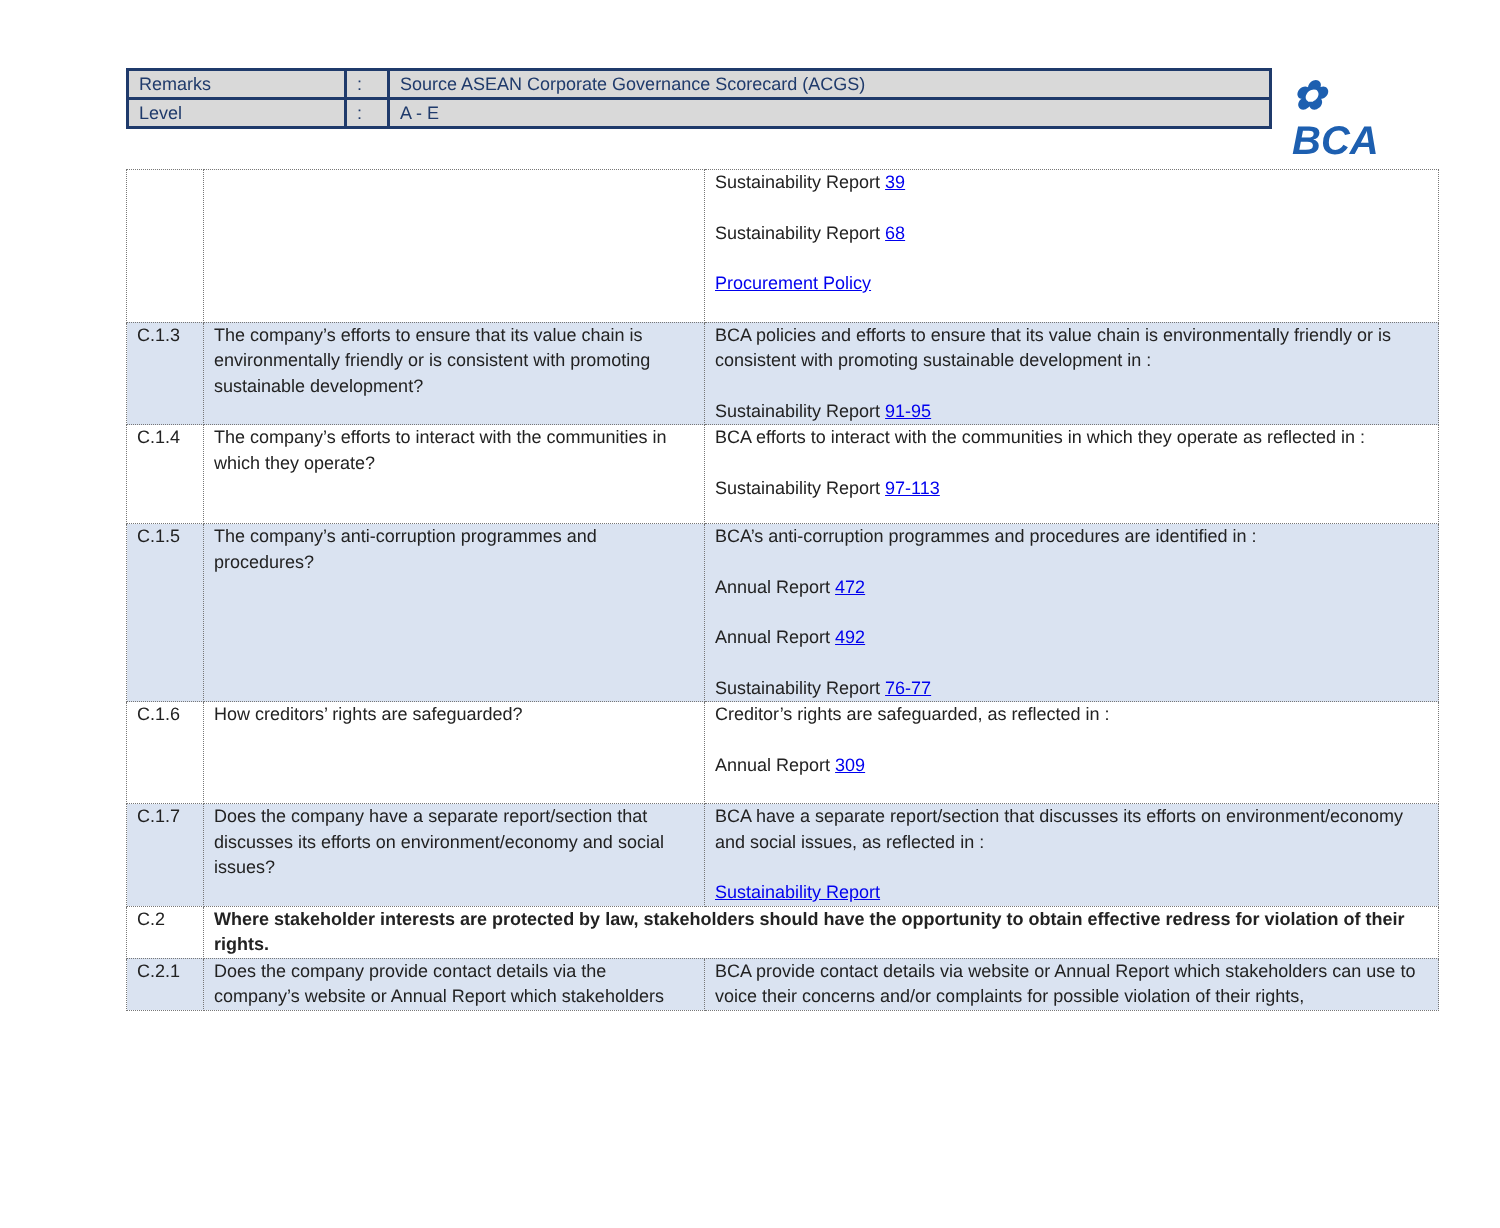| Remarks | : | Source ASEAN Corporate Governance Scorecard (ACGS) |
| Level | : | A - E |
✿ BCA
| | | Sustainability Report 39 Sustainability Report 68 Procurement Policy |
| C.1.3 | The company’s efforts to ensure that its value chain is environmentally friendly or is consistent with promoting sustainable development? | BCA policies and efforts to ensure that its value chain is environmentally friendly or is consistent with promoting sustainable development in : Sustainability Report 91-95 |
| C.1.4 | The company’s efforts to interact with the communities in which they operate? | BCA efforts to interact with the communities in which they operate as reflected in : Sustainability Report 97-113 |
| C.1.5 | The company’s anti-corruption programmes and procedures? | BCA’s anti-corruption programmes and procedures are identified in : Annual Report 472 Annual Report 492 Sustainability Report 76-77 |
| C.1.6 | How creditors’ rights are safeguarded? | Creditor’s rights are safeguarded, as reflected in : Annual Report 309 |
| C.1.7 | Does the company have a separate report/section that discusses its efforts on environment/economy and social issues? | BCA have a separate report/section that discusses its efforts on environment/economy and social issues, as reflected in : Sustainability Report |
| C.2 | Where stakeholder interests are protected by law, stakeholders should have the opportunity to obtain effective redress for violation of their rights. | |
| C.2.1 | Does the company provide contact details via the company’s website or Annual Report which stakeholders | BCA provide contact details via website or Annual Report which stakeholders can use to voice their concerns and/or complaints for possible violation of their rights, |